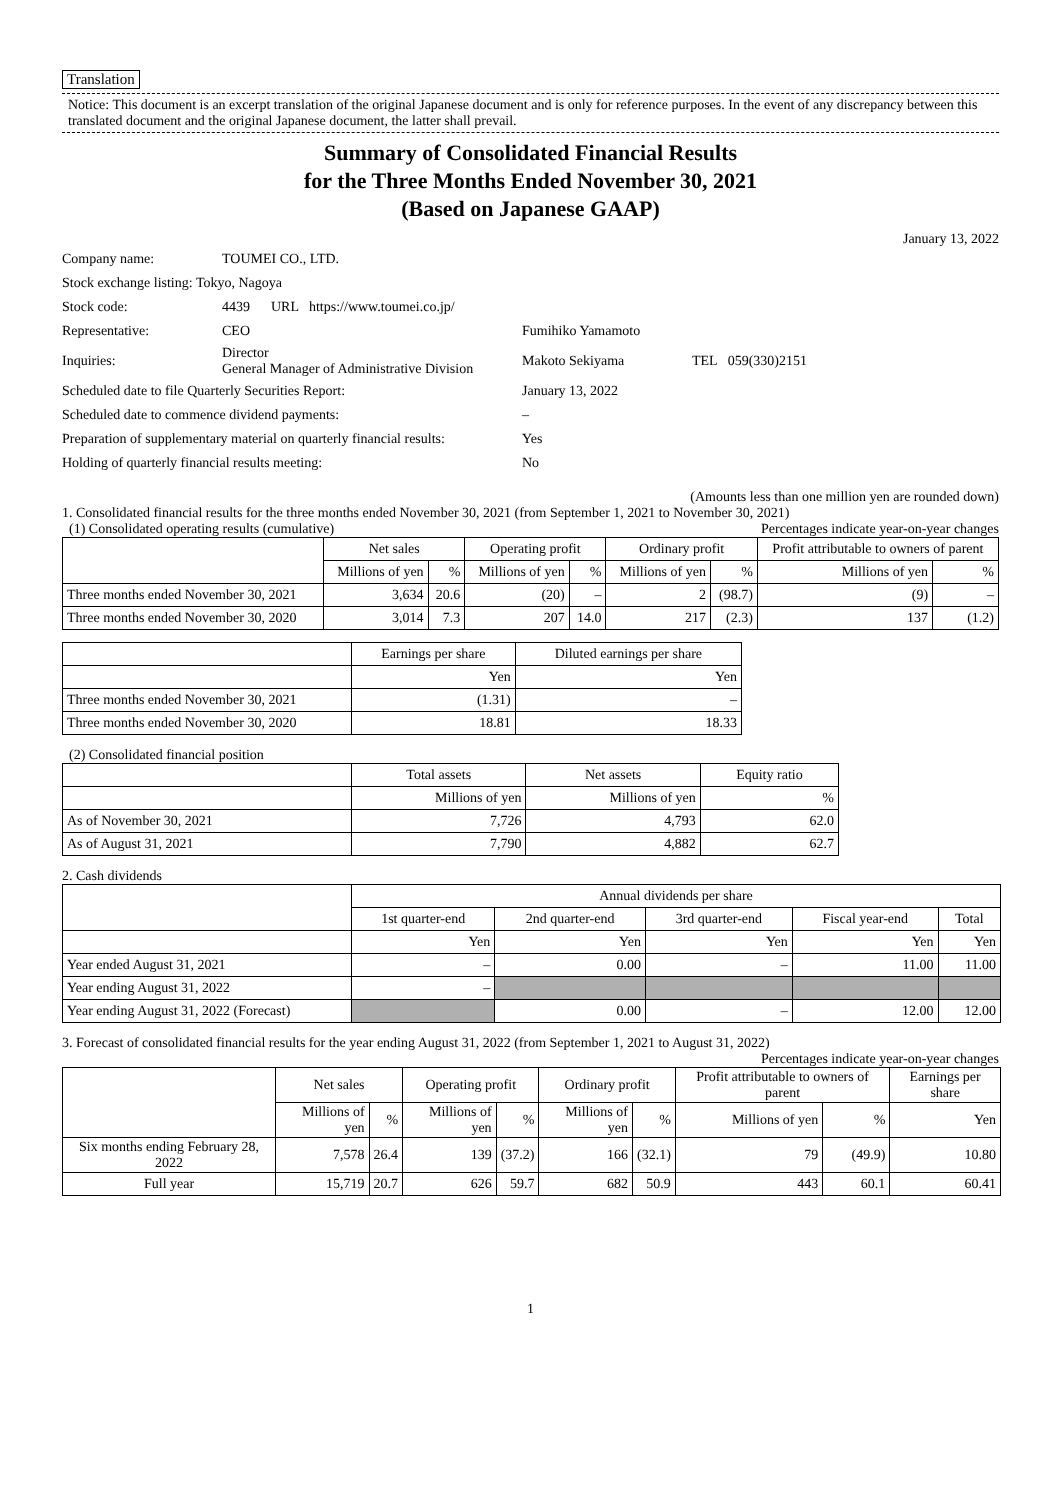Translation
Notice: This document is an excerpt translation of the original Japanese document and is only for reference purposes. In the event of any discrepancy between this translated document and the original Japanese document, the latter shall prevail.
Summary of Consolidated Financial Results
for the Three Months Ended November 30, 2021
(Based on Japanese GAAP)
January 13, 2022
| Company name: | TOUMEI CO., LTD. | | |
| Stock exchange listing: Tokyo, Nagoya | | | |
| Stock code: | 4439 URL https://www.toumei.co.jp/ | | |
| Representative: | CEO | Fumihiko Yamamoto | |
| Inquiries: | Director General Manager of Administrative Division | Makoto Sekiyama | TEL 059(330)2151 |
| Scheduled date to file Quarterly Securities Report: | | January 13, 2022 | |
| Scheduled date to commence dividend payments: | | – | |
| Preparation of supplementary material on quarterly financial results: | | Yes | |
| Holding of quarterly financial results meeting: | | No | |
(Amounts less than one million yen are rounded down)
1. Consolidated financial results for the three months ended November 30, 2021 (from September 1, 2021 to November 30, 2021)
(1) Consolidated operating results (cumulative) Percentages indicate year-on-year changes
| | Net sales | | Operating profit | | Ordinary profit | | Profit attributable to owners of parent | |
| --- | --- | --- | --- | --- | --- | --- | --- | --- |
| | Millions of yen | % | Millions of yen | % | Millions of yen | % | Millions of yen | % |
| Three months ended November 30, 2021 | 3,634 | 20.6 | (20) | – | 2 | (98.7) | (9) | – |
| Three months ended November 30, 2020 | 3,014 | 7.3 | 207 | 14.0 | 217 | (2.3) | 137 | (1.2) |
| | Earnings per share | Diluted earnings per share |
| --- | --- | --- |
| | Yen | Yen |
| Three months ended November 30, 2021 | (1.31) | – |
| Three months ended November 30, 2020 | 18.81 | 18.33 |
(2) Consolidated financial position
| | Total assets | Net assets | Equity ratio |
| --- | --- | --- | --- |
| | Millions of yen | Millions of yen | % |
| As of November 30, 2021 | 7,726 | 4,793 | 62.0 |
| As of August 31, 2021 | 7,790 | 4,882 | 62.7 |
2. Cash dividends
| | Annual dividends per share | | | | |
| --- | --- | --- | --- | --- | --- |
| | 1st quarter-end | 2nd quarter-end | 3rd quarter-end | Fiscal year-end | Total |
| | Yen | Yen | Yen | Yen | Yen |
| Year ended August 31, 2021 | – | 0.00 | – | 11.00 | 11.00 |
| Year ending August 31, 2022 | – | | | | |
| Year ending August 31, 2022 (Forecast) | | 0.00 | – | 12.00 | 12.00 |
3. Forecast of consolidated financial results for the year ending August 31, 2022 (from September 1, 2021 to August 31, 2022)
Percentages indicate year-on-year changes
| | Net sales | | Operating profit | | Ordinary profit | | Profit attributable to owners of parent | | Earnings per share |
| --- | --- | --- | --- | --- | --- | --- | --- | --- | --- |
| | Millions of yen | % | Millions of yen | % | Millions of yen | % | Millions of yen | % | Yen |
| Six months ending February 28, 2022 | 7,578 | 26.4 | 139 | (37.2) | 166 | (32.1) | 79 | (49.9) | 10.80 |
| Full year | 15,719 | 20.7 | 626 | 59.7 | 682 | 50.9 | 443 | 60.1 | 60.41 |
1